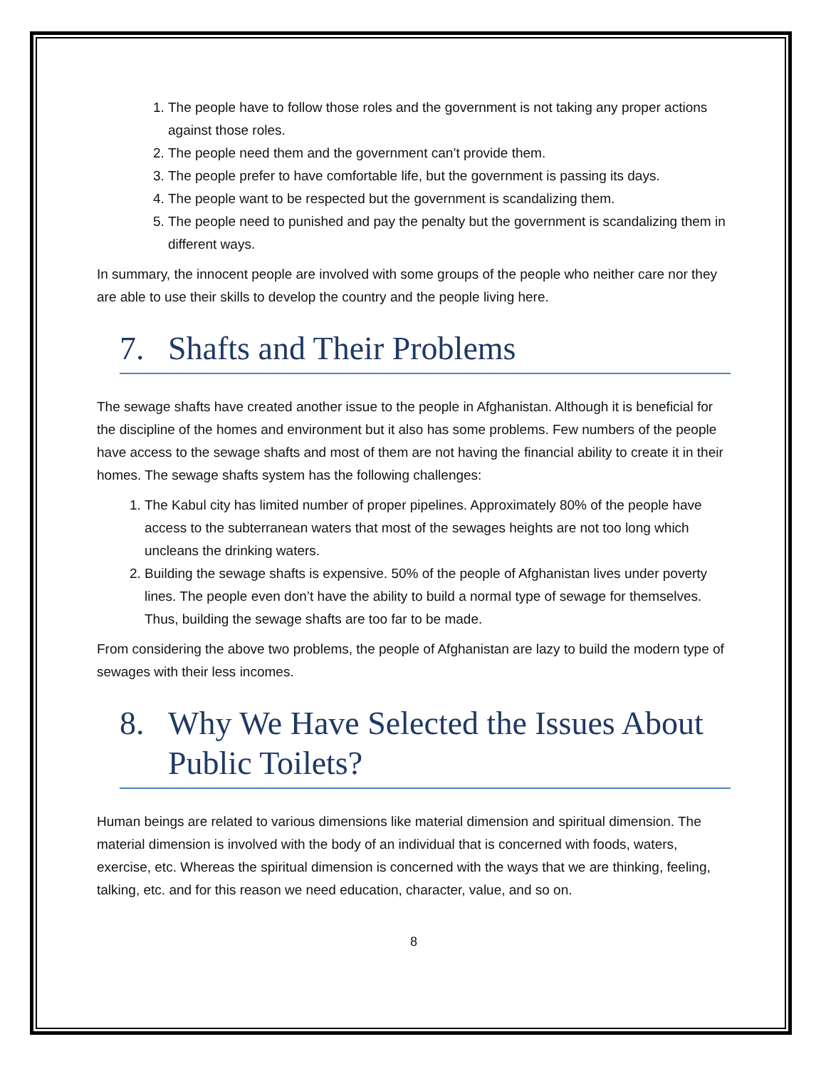1. The people have to follow those roles and the government is not taking any proper actions against those roles.
2. The people need them and the government can’t provide them.
3. The people prefer to have comfortable life, but the government is passing its days.
4. The people want to be respected but the government is scandalizing them.
5. The people need to punished and pay the penalty but the government is scandalizing them in different ways.
In summary, the innocent people are involved with some groups of the people who neither care nor they are able to use their skills to develop the country and the people living here.
7. Shafts and Their Problems
The sewage shafts have created another issue to the people in Afghanistan. Although it is beneficial for the discipline of the homes and environment but it also has some problems. Few numbers of the people have access to the sewage shafts and most of them are not having the financial ability to create it in their homes. The sewage shafts system has the following challenges:
1. The Kabul city has limited number of proper pipelines. Approximately 80% of the people have access to the subterranean waters that most of the sewages heights are not too long which uncleans the drinking waters.
2. Building the sewage shafts is expensive. 50% of the people of Afghanistan lives under poverty lines. The people even don’t have the ability to build a normal type of sewage for themselves. Thus, building the sewage shafts are too far to be made.
From considering the above two problems, the people of Afghanistan are lazy to build the modern type of sewages with their less incomes.
8. Why We Have Selected the Issues About Public Toilets?
Human beings are related to various dimensions like material dimension and spiritual dimension. The material dimension is involved with the body of an individual that is concerned with foods, waters, exercise, etc. Whereas the spiritual dimension is concerned with the ways that we are thinking, feeling, talking, etc. and for this reason we need education, character, value, and so on.
8